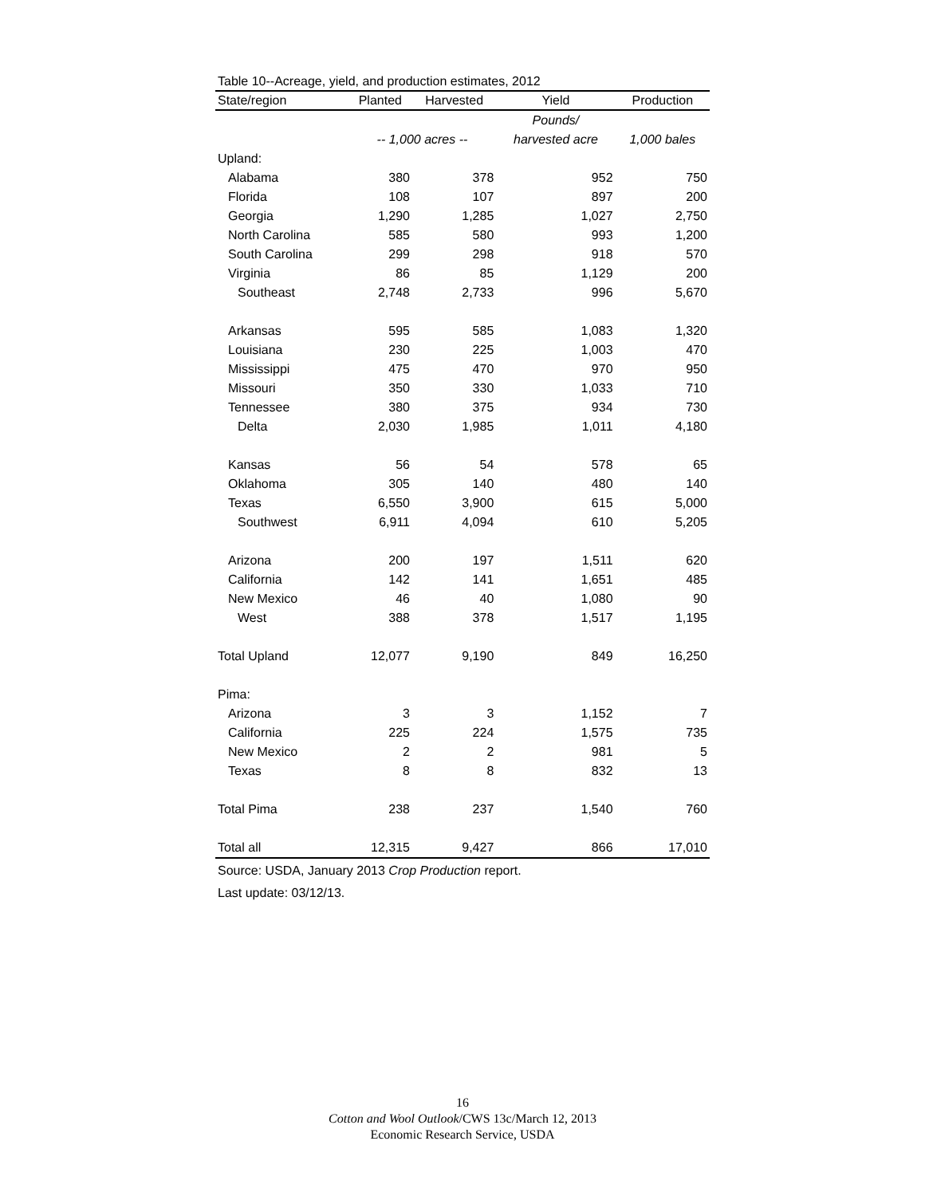Table 10--Acreage, yield, and production estimates, 2012
| State/region | Planted | Harvested | Yield | Production |
| --- | --- | --- | --- | --- |
| | | | Pounds/ | |
| | -- 1,000 acres -- | | harvested acre | 1,000 bales |
| Upland: | | | | |
| Alabama | 380 | 378 | 952 | 750 |
| Florida | 108 | 107 | 897 | 200 |
| Georgia | 1,290 | 1,285 | 1,027 | 2,750 |
| North Carolina | 585 | 580 | 993 | 1,200 |
| South Carolina | 299 | 298 | 918 | 570 |
| Virginia | 86 | 85 | 1,129 | 200 |
| Southeast | 2,748 | 2,733 | 996 | 5,670 |
| Arkansas | 595 | 585 | 1,083 | 1,320 |
| Louisiana | 230 | 225 | 1,003 | 470 |
| Mississippi | 475 | 470 | 970 | 950 |
| Missouri | 350 | 330 | 1,033 | 710 |
| Tennessee | 380 | 375 | 934 | 730 |
| Delta | 2,030 | 1,985 | 1,011 | 4,180 |
| Kansas | 56 | 54 | 578 | 65 |
| Oklahoma | 305 | 140 | 480 | 140 |
| Texas | 6,550 | 3,900 | 615 | 5,000 |
| Southwest | 6,911 | 4,094 | 610 | 5,205 |
| Arizona | 200 | 197 | 1,511 | 620 |
| California | 142 | 141 | 1,651 | 485 |
| New Mexico | 46 | 40 | 1,080 | 90 |
| West | 388 | 378 | 1,517 | 1,195 |
| Total Upland | 12,077 | 9,190 | 849 | 16,250 |
| Pima: | | | | |
| Arizona | 3 | 3 | 1,152 | 7 |
| California | 225 | 224 | 1,575 | 735 |
| New Mexico | 2 | 2 | 981 | 5 |
| Texas | 8 | 8 | 832 | 13 |
| Total Pima | 238 | 237 | 1,540 | 760 |
| Total all | 12,315 | 9,427 | 866 | 17,010 |
Source: USDA, January 2013 Crop Production report.
Last update: 03/12/13.
16
Cotton and Wool Outlook/CWS 13c/March 12, 2013
Economic Research Service, USDA